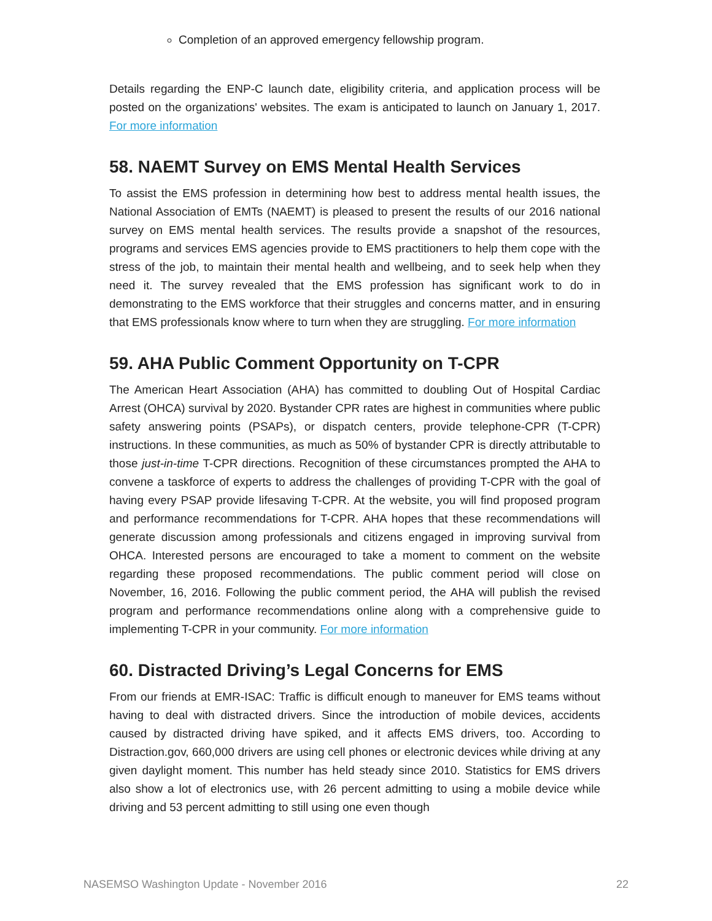Completion of an approved emergency fellowship program.
Details regarding the ENP-C launch date, eligibility criteria, and application process will be posted on the organizations' websites. The exam is anticipated to launch on January 1, 2017. For more information
58. NAEMT Survey on EMS Mental Health Services
To assist the EMS profession in determining how best to address mental health issues, the National Association of EMTs (NAEMT) is pleased to present the results of our 2016 national survey on EMS mental health services. The results provide a snapshot of the resources, programs and services EMS agencies provide to EMS practitioners to help them cope with the stress of the job, to maintain their mental health and wellbeing, and to seek help when they need it. The survey revealed that the EMS profession has significant work to do in demonstrating to the EMS workforce that their struggles and concerns matter, and in ensuring that EMS professionals know where to turn when they are struggling. For more information
59. AHA Public Comment Opportunity on T-CPR
The American Heart Association (AHA) has committed to doubling Out of Hospital Cardiac Arrest (OHCA) survival by 2020. Bystander CPR rates are highest in communities where public safety answering points (PSAPs), or dispatch centers, provide telephone-CPR (T-CPR) instructions. In these communities, as much as 50% of bystander CPR is directly attributable to those just-in-time T-CPR directions. Recognition of these circumstances prompted the AHA to convene a taskforce of experts to address the challenges of providing T-CPR with the goal of having every PSAP provide lifesaving T-CPR. At the website, you will find proposed program and performance recommendations for T-CPR. AHA hopes that these recommendations will generate discussion among professionals and citizens engaged in improving survival from OHCA. Interested persons are encouraged to take a moment to comment on the website regarding these proposed recommendations. The public comment period will close on November, 16, 2016. Following the public comment period, the AHA will publish the revised program and performance recommendations online along with a comprehensive guide to implementing T-CPR in your community. For more information
60. Distracted Driving’s Legal Concerns for EMS
From our friends at EMR-ISAC: Traffic is difficult enough to maneuver for EMS teams without having to deal with distracted drivers. Since the introduction of mobile devices, accidents caused by distracted driving have spiked, and it affects EMS drivers, too. According to Distraction.gov, 660,000 drivers are using cell phones or electronic devices while driving at any given daylight moment. This number has held steady since 2010. Statistics for EMS drivers also show a lot of electronics use, with 26 percent admitting to using a mobile device while driving and 53 percent admitting to still using one even though
NASEMSO Washington Update - November 2016 22